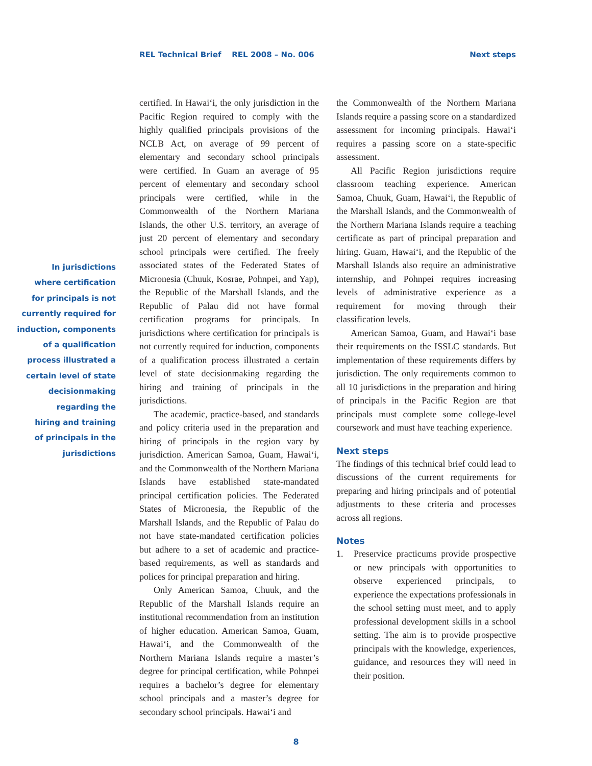REL Technical Brief REL 2008 – No. 006
Next steps
In jurisdictions
where certification
for principals is not
currently required for
induction, components
of a qualification
process illustrated a
certain level of state
decisionmaking
regarding the
hiring and training
of principals in the
jurisdictions
certified. In Hawai‘i, the only jurisdiction in the Pacific Region required to comply with the highly qualified principals provisions of the NCLB Act, on average of 99 percent of elementary and secondary school principals were certified. In Guam an average of 95 percent of elementary and secondary school principals were certified, while in the Commonwealth of the Northern Mariana Islands, the other U.S. territory, an average of just 20 percent of elementary and secondary school principals were certified. The freely associated states of the Federated States of Micronesia (Chuuk, Kosrae, Pohnpei, and Yap), the Republic of the Marshall Islands, and the Republic of Palau did not have formal certification programs for principals. In jurisdictions where certification for principals is not currently required for induction, components of a qualification process illustrated a certain level of state decisionmaking regarding the hiring and training of principals in the jurisdictions.
The academic, practice-based, and standards and policy criteria used in the preparation and hiring of principals in the region vary by jurisdiction. American Samoa, Guam, Hawai‘i, and the Commonwealth of the Northern Mariana Islands have established state-mandated principal certification policies. The Federated States of Micronesia, the Republic of the Marshall Islands, and the Republic of Palau do not have state-mandated certification policies but adhere to a set of academic and practice-based requirements, as well as standards and polices for principal preparation and hiring.
Only American Samoa, Chuuk, and the Republic of the Marshall Islands require an institutional recommendation from an institution of higher education. American Samoa, Guam, Hawai‘i, and the Commonwealth of the Northern Mariana Islands require a master’s degree for principal certification, while Pohnpei requires a bachelor’s degree for elementary school principals and a master’s degree for secondary school principals. Hawai‘i and
the Commonwealth of the Northern Mariana Islands require a passing score on a standardized assessment for incoming principals. Hawai‘i requires a passing score on a state-specific assessment.
All Pacific Region jurisdictions require classroom teaching experience. American Samoa, Chuuk, Guam, Hawai‘i, the Republic of the Marshall Islands, and the Commonwealth of the Northern Mariana Islands require a teaching certificate as part of principal preparation and hiring. Guam, Hawai‘i, and the Republic of the Marshall Islands also require an administrative internship, and Pohnpei requires increasing levels of administrative experience as a requirement for moving through their classification levels.
American Samoa, Guam, and Hawai‘i base their requirements on the ISSLC standards. But implementation of these requirements differs by jurisdiction. The only requirements common to all 10 jurisdictions in the preparation and hiring of principals in the Pacific Region are that principals must complete some college-level coursework and must have teaching experience.
Next steps
The findings of this technical brief could lead to discussions of the current requirements for preparing and hiring principals and of potential adjustments to these criteria and processes across all regions.
Notes
1. Preservice practicums provide prospective or new principals with opportunities to observe experienced principals, to experience the expectations professionals in the school setting must meet, and to apply professional development skills in a school setting. The aim is to provide prospective principals with the knowledge, experiences, guidance, and resources they will need in their position.
8